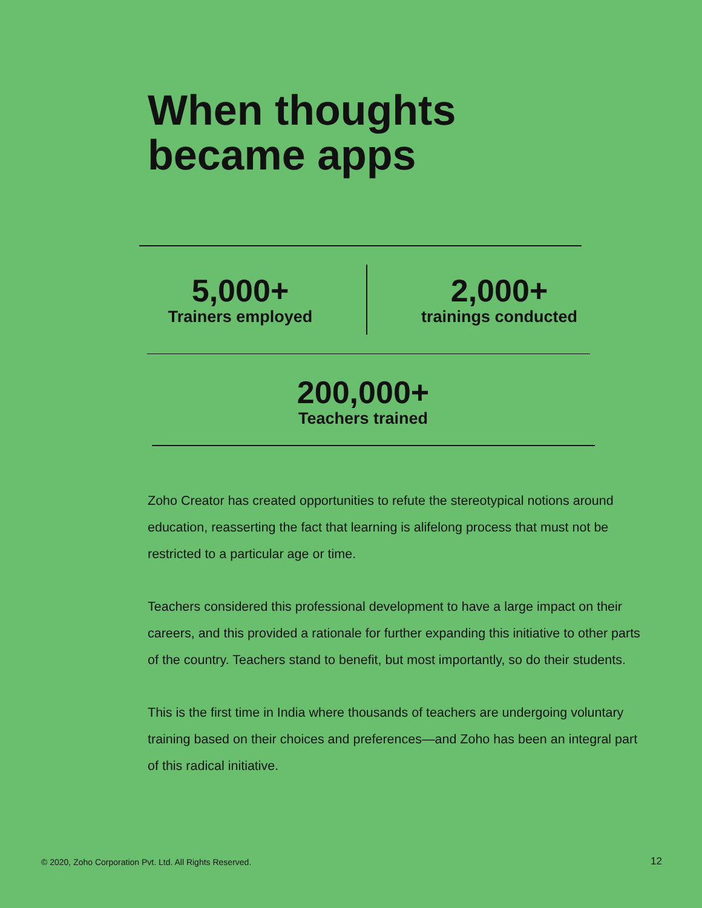When thoughts
became apps
5,000+
Trainers employed
2,000+
trainings conducted
200,000+
Teachers trained
Zoho Creator has created opportunities to refute the stereotypical notions around education, reasserting the fact that learning is alifelong process that must not be restricted to a particular age or time.
Teachers considered this professional development to have a large impact on their careers, and this provided a rationale for further expanding this initiative to other parts of the country. Teachers stand to benefit, but most importantly, so do their students.
This is the first time in India where thousands of teachers are undergoing voluntary training based on their choices and preferences—and Zoho has been an integral part of this radical initiative.
© 2020, Zoho Corporation Pvt. Ltd. All Rights Reserved.
12